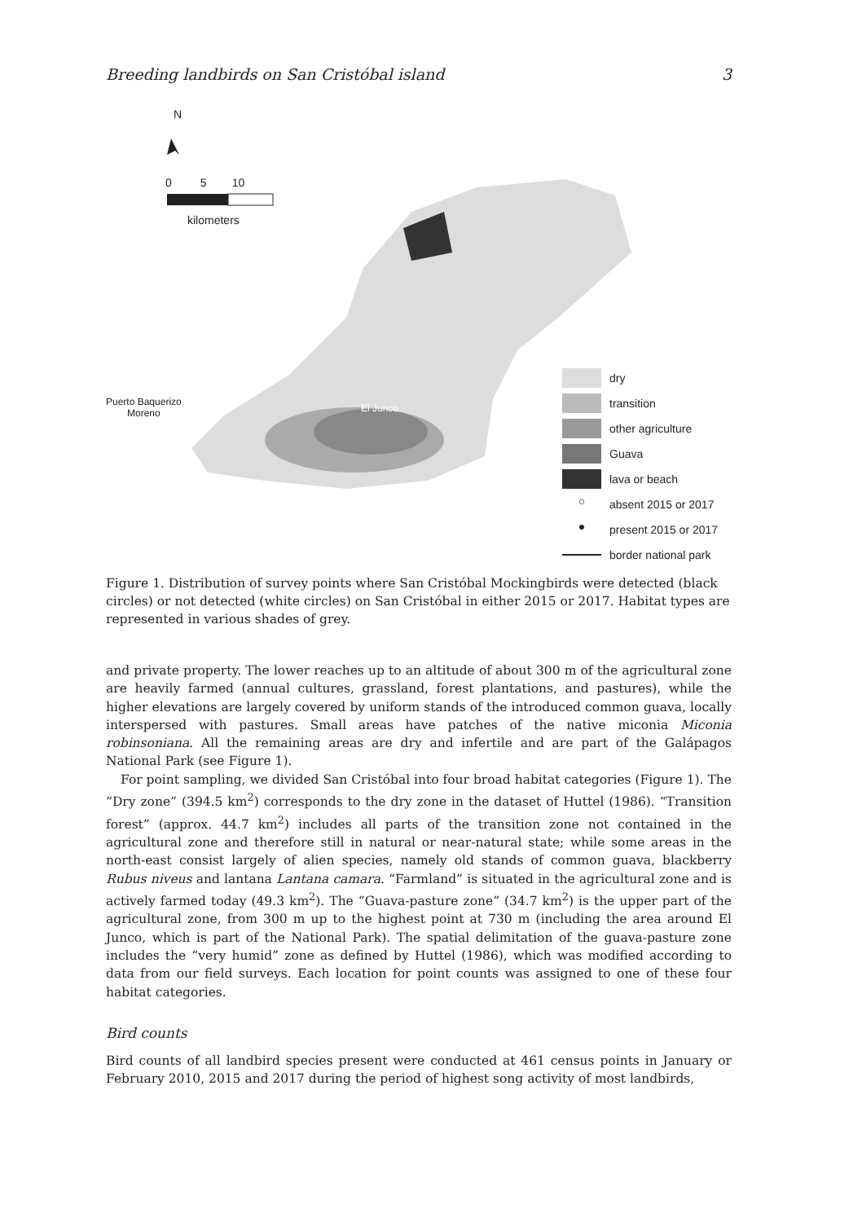Breeding landbirds on San Cristóbal island 3
N
0 5 10
kilometers
Puerto Baquerizo
Moreno
El Junco
dry
transition
other agriculture
Guava
lava or beach
○
absent 2015 or 2017
●
present 2015 or 2017
border national park
Figure 1. Distribution of survey points where San Cristóbal Mockingbirds were detected (black circles) or not detected (white circles) on San Cristóbal in either 2015 or 2017. Habitat types are represented in various shades of grey.
and private property. The lower reaches up to an altitude of about 300 m of the agricultural zone are heavily farmed (annual cultures, grassland, forest plantations, and pastures), while the higher elevations are largely covered by uniform stands of the introduced common guava, locally interspersed with pastures. Small areas have patches of the native miconia Miconia robinsoniana. All the remaining areas are dry and infertile and are part of the Galápagos National Park (see Figure 1).
For point sampling, we divided San Cristóbal into four broad habitat categories (Figure 1). The “Dry zone” (394.5 km<sup>2</sup>) corresponds to the dry zone in the dataset of Huttel (1986). “Transition forest” (approx. 44.7 km<sup>2</sup>) includes all parts of the transition zone not contained in the agricultural zone and therefore still in natural or near-natural state; while some areas in the north-east consist largely of alien species, namely old stands of common guava, blackberry Rubus niveus and lantana Lantana camara. “Farmland” is situated in the agricultural zone and is actively farmed today (49.3 km<sup>2</sup>). The “Guava-pasture zone” (34.7 km<sup>2</sup>) is the upper part of the agricultural zone, from 300 m up to the highest point at 730 m (including the area around El Junco, which is part of the National Park). The spatial delimitation of the guava-pasture zone includes the “very humid” zone as defined by Huttel (1986), which was modified according to data from our field surveys. Each location for point counts was assigned to one of these four habitat categories.
Bird counts
Bird counts of all landbird species present were conducted at 461 census points in January or February 2010, 2015 and 2017 during the period of highest song activity of most landbirds,